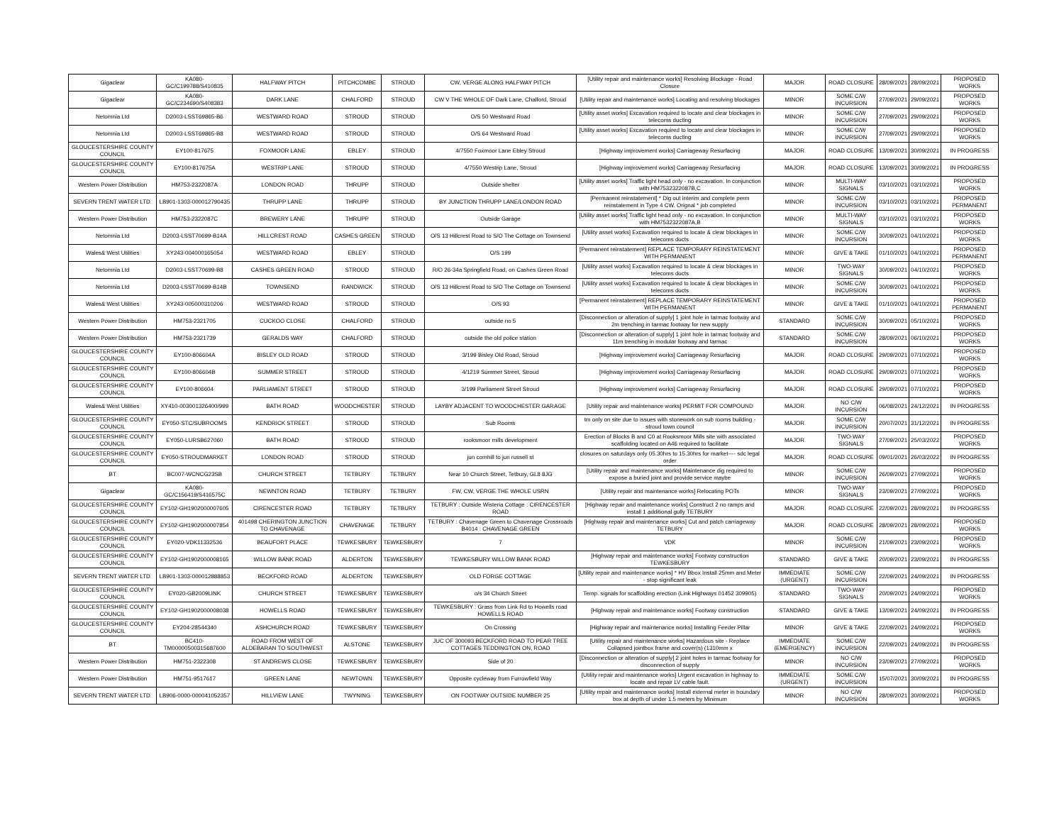| Gigaclear | KA080-GC/C199788/S410835 | HALFWAY PITCH | PITCHCOMBE | STROUD | CW, VERGE ALONG HALFWAY PITCH | [Utility repair and maintenance works] Resolving Blockage - Road Closure | MAJOR | ROAD CLOSURE | 28/09/2021 | 28/09/2021 | PROPOSED WORKS |
| Gigaclear | KA080-GC/C234690/S408383 | DARK LANE | CHALFORD | STROUD | CW V THE WHOLE OF Dark Lane, Chalford, Stroud | [Utility repair and maintenance works] Locating and resolving blockages | MINOR | SOME C/W INCURSION | 27/09/2021 | 29/09/2021 | PROPOSED WORKS |
| Netomnia Ltd | D2003-LSST69865-B6 | WESTWARD ROAD | STROUD | STROUD | O/S 50 Westward Road | [Utility asset works] Excavation required to locate and clear blockages in telecoms ducting | MINOR | SOME C/W INCURSION | 27/09/2021 | 29/09/2021 | PROPOSED WORKS |
| Netomnia Ltd | D2003-LSST69865-B8 | WESTWARD ROAD | STROUD | STROUD | O/S 64 Westward Road | [Utility asset works] Excavation required to locate and clear blockages in telecoms ducting | MINOR | SOME C/W INCURSION | 27/09/2021 | 29/09/2021 | PROPOSED WORKS |
| GLOUCESTERSHIRE COUNTY COUNCIL | EY100-817675 | FOXMOOR LANE | EBLEY | STROUD | 4/7550 Foxmoor Lane Ebley Stroud | [Highway improvement works] Carriageway Resurfacing | MAJOR | ROAD CLOSURE | 13/09/2021 | 30/09/2021 | IN PROGRESS |
| GLOUCESTERSHIRE COUNTY COUNCIL | EY100-817675A | WESTRIP LANE | STROUD | STROUD | 4/7550 Westrip Lane, Stroud | [Highway improvement works] Carriageway Resurfacing | MAJOR | ROAD CLOSURE | 13/09/2021 | 30/09/2021 | IN PROGRESS |
| Western Power Distribution | HM753-2322087A | LONDON ROAD | THRUPP | STROUD | Outside shelter | [Utility asset works] Traffic light head only - no excavation. In conjunction with HM7532322087B,C | MINOR | MULTI-WAY SIGNALS | 03/10/2021 | 03/10/2021 | PROPOSED WORKS |
| SEVERN TRENT WATER LTD. | LB901-1303-000012790435 | THRUPP LANE | THRUPP | STROUD | BY JUNCTION THRUPP LANE/LONDON ROAD | [Permanent reinstatement] * Dig out interim and complete perm reinstatement in Type 4 CW. Orignal * job completed | MINOR | SOME C/W INCURSION | 03/10/2021 | 03/10/2021 | PROPOSED PERMANENT |
| Western Power Distribution | HM753-2322087C | BREWERY LANE | THRUPP | STROUD | Outside Garage | [Utility asset works] Traffic light head only - no excavation. In conjunction with HM7532322087A,B | MINOR | MULTI-WAY SIGNALS | 03/10/2021 | 03/10/2021 | PROPOSED WORKS |
| Netomnia Ltd | D2003-LSST70699-B14A | HILLCREST ROAD | CASHES GREEN | STROUD | O/S 13 Hillcrest Road to S/O The Cottage on Townsend | [Utility asset works] Excavation required to locate & clear blockages in telecoms ducts | MINOR | SOME C/W INCURSION | 30/09/2021 | 04/10/2021 | PROPOSED WORKS |
| Wales& West Utilities | XY243-004000165054 | WESTWARD ROAD | EBLEY | STROUD | O/S 199 | [Permanent reinstatement] REPLACE TEMPORARY REINSTATEMENT WITH PERMANENT | MINOR | GIVE & TAKE | 01/10/2021 | 04/10/2021 | PROPOSED PERMANENT |
| Netomnia Ltd | D2003-LSST70699-B8 | CASHES GREEN ROAD | STROUD | STROUD | R/O 26-34a Springfield Road, on Cashes Green Road | [Utility asset works] Excavation required to locate & clear blockages in telecoms ducts | MINOR | TWO-WAY SIGNALS | 30/09/2021 | 04/10/2021 | PROPOSED WORKS |
| Netomnia Ltd | D2003-LSST70699-B14B | TOWNSEND | RANDWICK | STROUD | O/S 13 Hillcrest Road to S/O The Cottage on Townsend | [Utility asset works] Excavation required to locate & clear blockages in telecoms ducts | MINOR | SOME C/W INCURSION | 30/09/2021 | 04/10/2021 | PROPOSED WORKS |
| Wales& West Utilities | XY243-005000310206 | WESTWARD ROAD | STROUD | STROUD | O/S 93 | [Permanent reinstatement] REPLACE TEMPORARY REINSTATEMENT WITH PERMANENT | MINOR | GIVE & TAKE | 01/10/2021 | 04/10/2021 | PROPOSED PERMANENT |
| Western Power Distribution | HM753-2321705 | CUCKOO CLOSE | CHALFORD | STROUD | outside no 5 | [Disconnection or alteration of supply] 1 joint hole in tarmac footway and 2m trenching in tarmac footway for new supply | STANDARD | SOME C/W INCURSION | 30/09/2021 | 05/10/2021 | PROPOSED WORKS |
| Western Power Distribution | HM753-2321739 | GERALDS WAY | CHALFORD | STROUD | outside the old police station | [Disconnection or alteration of supply] 1 joint hole in tarmac footway and 11m trenching in modular footway and tarmac | STANDARD | SOME C/W INCURSION | 28/09/2021 | 06/10/2021 | PROPOSED WORKS |
| GLOUCESTERSHIRE COUNTY COUNCIL | EY100-806604A | BISLEY OLD ROAD | STROUD | STROUD | 3/199 Bisley Old Road, Stroud | [Highway improvement works] Carriageway Resurfacing | MAJOR | ROAD CLOSURE | 29/09/2021 | 07/10/2021 | PROPOSED WORKS |
| GLOUCESTERSHIRE COUNTY COUNCIL | EY100-806604B | SUMMER STREET | STROUD | STROUD | 4/1219 Summer Street, Stroud | [Highway improvement works] Carriageway Resurfacing | MAJOR | ROAD CLOSURE | 29/09/2021 | 07/10/2021 | PROPOSED WORKS |
| GLOUCESTERSHIRE COUNTY COUNCIL | EY100-806604 | PARLIAMENT STREET | STROUD | STROUD | 3/199 Parliament Street Stroud | [Highway improvement works] Carriageway Resurfacing | MAJOR | ROAD CLOSURE | 29/09/2021 | 07/10/2021 | PROPOSED WORKS |
| Wales& West Utilities | XY410-003001326400/999 | BATH ROAD | WOODCHESTER | STROUD | LAYBY ADJACENT TO WOODCHESTER GARAGE | [Utility repair and maintenance works] PERMIT FOR COMPOUND | MAJOR | NO C/W INCURSION | 06/08/2021 | 24/12/2021 | IN PROGRESS |
| GLOUCESTERSHIRE COUNTY COUNCIL | EY050-STC/SUBROOMS | KENDRICK STREET | STROUD | STROUD | Sub Rooms | tm only on site due to issues with stonework on sub rooms building - stroud town council | MAJOR | SOME C/W INCURSION | 20/07/2021 | 31/12/2021 | IN PROGRESS |
| GLOUCESTERSHIRE COUNTY COUNCIL | EY050-LURSB627060 | BATH ROAD | STROUD | STROUD | rooksmoor mills development | Erection of Blocks B and C0 at Rooksmoor Mills site with associated scaffolding located on A46 required to facilitate | MAJOR | TWO-WAY SIGNALS | 27/09/2021 | 25/03/2022 | PROPOSED WORKS |
| GLOUCESTERSHIRE COUNTY COUNCIL | EY050-STROUDMARKET | LONDON ROAD | STROUD | STROUD | jun cornhill to jun russell st | closures on saturdays only 05.30hrs to 15.30hrs for market---- sdc legal order | MAJOR | ROAD CLOSURE | 09/01/2021 | 26/03/2022 | IN PROGRESS |
| BT | BC007-WCNCG23SB | CHURCH STREET | TETBURY | TETBURY | Near 10 Church Street, Tetbury, GL8 8JG | [Utility repair and maintenance works] Maintenance dig required to expose a buried joint and provide service maybe | MINOR | SOME C/W INCURSION | 26/09/2021 | 27/09/2021 | PROPOSED WORKS |
| Gigaclear | KA080-GC/C156419/S416575C | NEWNTON ROAD | TETBURY | TETBURY | FW, CW, VERGE THE WHOLE USRN | [Utility repair and maintenance works] Relocating POTs | MINOR | TWO-WAY SIGNALS | 23/09/2021 | 27/09/2021 | PROPOSED WORKS |
| GLOUCESTERSHIRE COUNTY COUNCIL | EY102-GH1902000007605 | CIRENCESTER ROAD | TETBURY | TETBURY | TETBURY : Outside Wisteria Cottage : CIRENCESTER ROAD | [Highway repair and maintenance works] Construct 2 no ramps and install 1 additional gully TETBURY | MAJOR | ROAD CLOSURE | 22/09/2021 | 28/09/2021 | IN PROGRESS |
| GLOUCESTERSHIRE COUNTY COUNCIL | EY102-GH1902000007854 | 401498 CHERINGTON JUNCTION TO CHAVENAGE | CHAVENAGE | TETBURY | TETBURY : Chavenage Green to Chavenage Crossroads B4014 : CHAVENAGE GREEN | [Highway repair and maintenance works] Cut and patch carriageway TETBURY | MAJOR | ROAD CLOSURE | 28/09/2021 | 28/09/2021 | PROPOSED WORKS |
| GLOUCESTERSHIRE COUNTY COUNCIL | EY020-VDK11332536 | BEAUFORT PLACE | TEWKESBURY | TEWKESBURY | 7 | VDK | MINOR | SOME C/W INCURSION | 21/09/2021 | 23/09/2021 | PROPOSED WORKS |
| GLOUCESTERSHIRE COUNTY COUNCIL | EY102-GH1902000008165 | WILLOW BANK ROAD | ALDERTON | TEWKESBURY | TEWKESBURY WILLOW BANK ROAD | [Highway repair and maintenance works] Footway construction TEWKESBURY | STANDARD | GIVE & TAKE | 20/09/2021 | 23/09/2021 | IN PROGRESS |
| SEVERN TRENT WATER LTD. | LB901-1303-000012888853 | BECKFORD ROAD | ALDERTON | TEWKESBURY | OLD FORGE COTTAGE | [Utility repair and maintenance works] * HV Bbox Install 25mm and Meter - stop significant leak | IMMEDIATE (URGENT) | SOME C/W INCURSION | 22/09/2021 | 24/09/2021 | IN PROGRESS |
| GLOUCESTERSHIRE COUNTY COUNCIL | EY020-GB2009LINK | CHURCH STREET | TEWKESBURY | TEWKESBURY | o/s 34 Church Street | Temp. signals for scaffolding erection (Link Highways 01452 309905) | STANDARD | TWO-WAY SIGNALS | 20/09/2021 | 24/09/2021 | PROPOSED WORKS |
| GLOUCESTERSHIRE COUNTY COUNCIL | EY102-GH1902000008038 | HOWELLS ROAD | TEWKESBURY | TEWKESBURY | TEWKESBURY : Grass from Link Rd to Howells road HOWELLS ROAD | [Highway repair and maintenance works] Footway construction | STANDARD | GIVE & TAKE | 13/09/2021 | 24/09/2021 | IN PROGRESS |
| GLOUCESTERSHIRE COUNTY COUNCIL | EY204-28544340 | ASHCHURCH ROAD | TEWKESBURY | TEWKESBURY | On Crossing | [Highway repair and maintenance works] Installing Feeder Pillar | MINOR | GIVE & TAKE | 22/09/2021 | 24/09/2021 | PROPOSED WORKS |
| BT | BC410-TM00000500315687600 | ROAD FROM WEST OF ALDEBARAN TO SOUTHWEST | ALSTONE | TEWKESBURY | JUC OF 300093 BECKFORD ROAD TO PEAR TREE COTTAGES TEDDINGTON ON, ROAD | [Utility repair and maintenance works] Hazardous site - Replace Collapsed jointbox frame and cover(s) (1310mm x | IMMEDIATE (EMERGENCY) | SOME C/W INCURSION | 22/09/2021 | 24/09/2021 | IN PROGRESS |
| Western Power Distribution | HM751-2322308 | ST ANDREWS CLOSE | TEWKESBURY | TEWKESBURY | Side of 20 | [Disconnection or alteration of supply] 2 joint holes in tarmac footway for disconnection of supply | MINOR | NO C/W INCURSION | 23/09/2021 | 27/09/2021 | PROPOSED WORKS |
| Western Power Distribution | HM751-9517617 | GREEN LANE | NEWTOWN | TEWKESBURY | Opposite cycleway from Furrowfield Way | [Utility repair and maintenance works] Urgent excavation in highway to locate and repair LV cable fault. | IMMEDIATE (URGENT) | SOME C/W INCURSION | 15/07/2021 | 30/09/2021 | IN PROGRESS |
| SEVERN TRENT WATER LTD. | LB906-0000-000041052357 | HILLVIEW LANE | TWYNING | TEWKESBURY | ON FOOTWAY OUTSIDE NUMBER 25 | [Utility repair and maintenance works] Install external meter in boundary box at depth of under 1.5 meters by Minimum | MINOR | NO C/W INCURSION | 28/09/2021 | 30/09/2021 | PROPOSED WORKS |